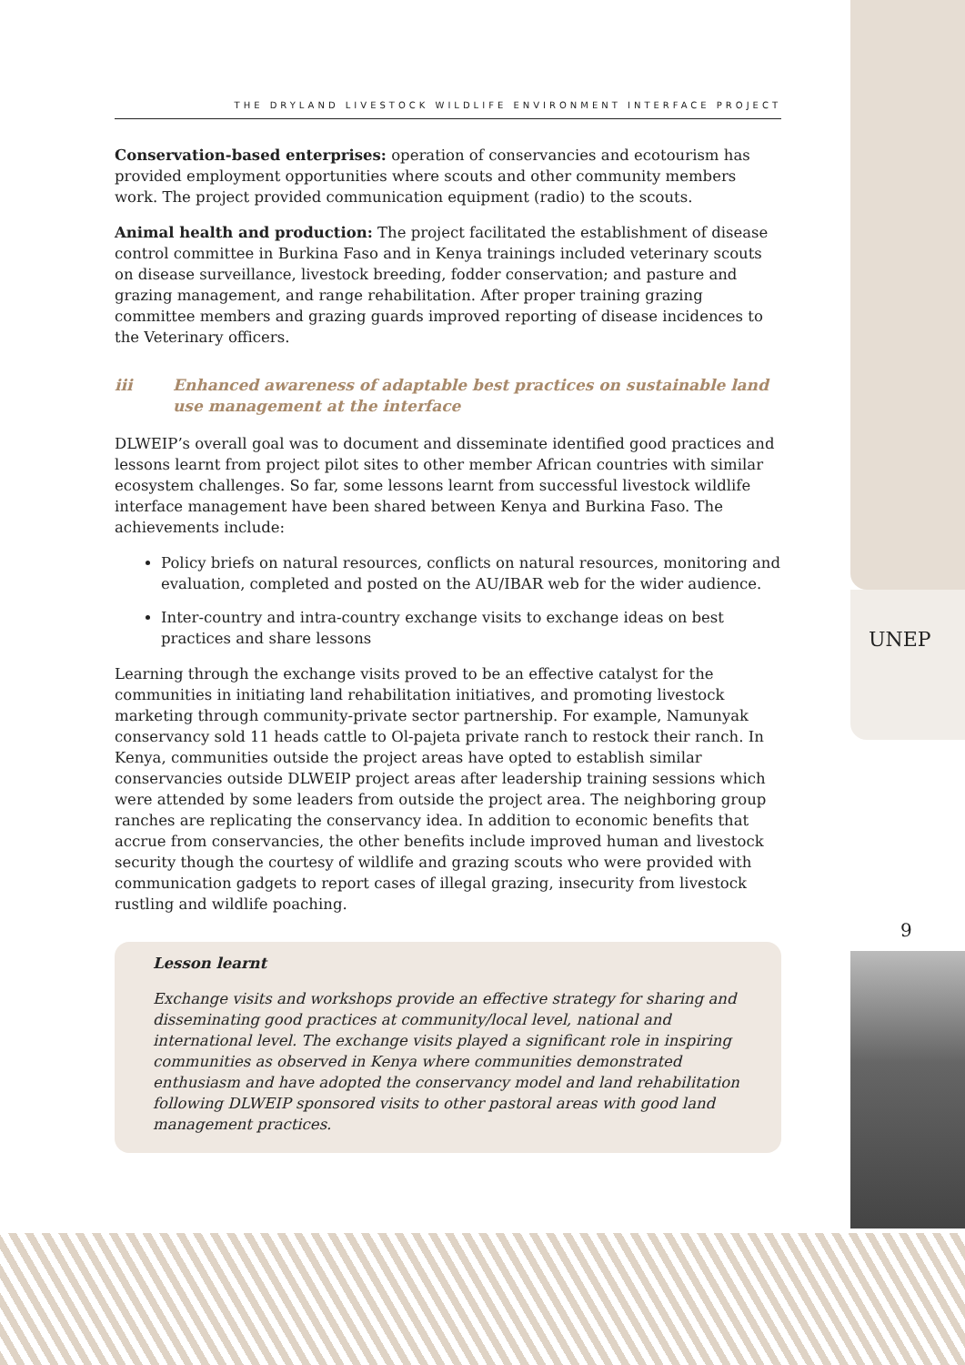THE DRYLAND LIVESTOCK WILDLIFE ENVIRONMENT INTERFACE PROJECT
Conservation-based enterprises: operation of conservancies and ecotourism has provided employment opportunities where scouts and other community members work. The project provided communication equipment (radio) to the scouts.
Animal health and production: The project facilitated the establishment of disease control committee in Burkina Faso and in Kenya trainings included veterinary scouts on disease surveillance, livestock breeding, fodder conservation; and pasture and grazing management, and range rehabilitation. After proper training grazing committee members and grazing guards improved reporting of disease incidences to the Veterinary officers.
iii Enhanced awareness of adaptable best practices on sustainable land use management at the interface
DLWEIP’s overall goal was to document and disseminate identified good practices and lessons learnt from project pilot sites to other member African countries with similar ecosystem challenges. So far, some lessons learnt from successful livestock wildlife interface management have been shared between Kenya and Burkina Faso. The achievements include:
Policy briefs on natural resources, conflicts on natural resources, monitoring and evaluation, completed and posted on the AU/IBAR web for the wider audience.
Inter-country and intra-country exchange visits to exchange ideas on best practices and share lessons
Learning through the exchange visits proved to be an effective catalyst for the communities in initiating land rehabilitation initiatives, and promoting livestock marketing through community-private sector partnership. For example, Namunyak conservancy sold 11 heads cattle to Ol-pajeta private ranch to restock their ranch. In Kenya, communities outside the project areas have opted to establish similar conservancies outside DLWEIP project areas after leadership training sessions which were attended by some leaders from outside the project area. The neighboring group ranches are replicating the conservancy idea. In addition to economic benefits that accrue from conservancies, the other benefits include improved human and livestock security though the courtesy of wildlife and grazing scouts who were provided with communication gadgets to report cases of illegal grazing, insecurity from livestock rustling and wildlife poaching.
Lesson learnt
Exchange visits and workshops provide an effective strategy for sharing and disseminating good practices at community/local level, national and international level. The exchange visits played a significant role in inspiring communities as observed in Kenya where communities demonstrated enthusiasm and have adopted the conservancy model and land rehabilitation following DLWEIP sponsored visits to other pastoral areas with good land management practices.
UNEP
9